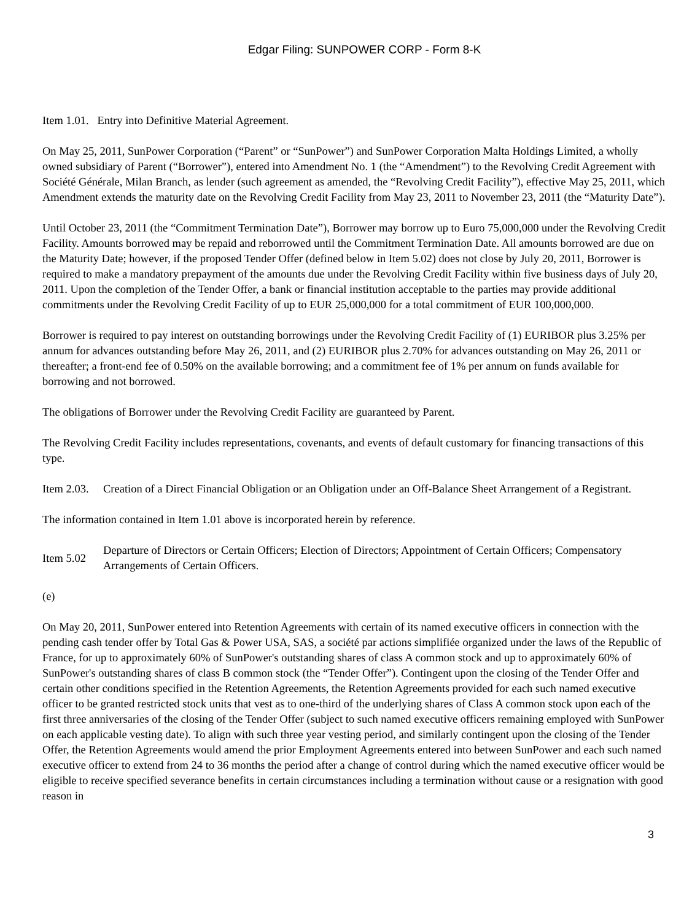Edgar Filing: SUNPOWER CORP - Form 8-K
Item 1.01. Entry into Definitive Material Agreement.
On May 25, 2011, SunPower Corporation (“Parent” or “SunPower”) and SunPower Corporation Malta Holdings Limited, a wholly owned subsidiary of Parent (“Borrower”), entered into Amendment No. 1 (the “Amendment”) to the Revolving Credit Agreement with Société Générale, Milan Branch, as lender (such agreement as amended, the “Revolving Credit Facility”), effective May 25, 2011, which Amendment extends the maturity date on the Revolving Credit Facility from May 23, 2011 to November 23, 2011 (the “Maturity Date”).
Until October 23, 2011 (the “Commitment Termination Date”), Borrower may borrow up to Euro 75,000,000 under the Revolving Credit Facility. Amounts borrowed may be repaid and reborrowed until the Commitment Termination Date. All amounts borrowed are due on the Maturity Date; however, if the proposed Tender Offer (defined below in Item 5.02) does not close by July 20, 2011, Borrower is required to make a mandatory prepayment of the amounts due under the Revolving Credit Facility within five business days of July 20, 2011. Upon the completion of the Tender Offer, a bank or financial institution acceptable to the parties may provide additional commitments under the Revolving Credit Facility of up to EUR 25,000,000 for a total commitment of EUR 100,000,000.
Borrower is required to pay interest on outstanding borrowings under the Revolving Credit Facility of (1) EURIBOR plus 3.25% per annum for advances outstanding before May 26, 2011, and (2) EURIBOR plus 2.70% for advances outstanding on May 26, 2011 or thereafter; a front-end fee of 0.50% on the available borrowing; and a commitment fee of 1% per annum on funds available for borrowing and not borrowed.
The obligations of Borrower under the Revolving Credit Facility are guaranteed by Parent.
The Revolving Credit Facility includes representations, covenants, and events of default customary for financing transactions of this type.
Item 2.03. Creation of a Direct Financial Obligation or an Obligation under an Off-Balance Sheet Arrangement of a Registrant.
The information contained in Item 1.01 above is incorporated herein by reference.
Item 5.02 Departure of Directors or Certain Officers; Election of Directors; Appointment of Certain Officers; Compensatory Arrangements of Certain Officers.
(e)
On May 20, 2011, SunPower entered into Retention Agreements with certain of its named executive officers in connection with the pending cash tender offer by Total Gas & Power USA, SAS, a société par actions simplifiée organized under the laws of the Republic of France, for up to approximately 60% of SunPower's outstanding shares of class A common stock and up to approximately 60% of SunPower's outstanding shares of class B common stock (the “Tender Offer”). Contingent upon the closing of the Tender Offer and certain other conditions specified in the Retention Agreements, the Retention Agreements provided for each such named executive officer to be granted restricted stock units that vest as to one-third of the underlying shares of Class A common stock upon each of the first three anniversaries of the closing of the Tender Offer (subject to such named executive officers remaining employed with SunPower on each applicable vesting date). To align with such three year vesting period, and similarly contingent upon the closing of the Tender Offer, the Retention Agreements would amend the prior Employment Agreements entered into between SunPower and each such named executive officer to extend from 24 to 36 months the period after a change of control during which the named executive officer would be eligible to receive specified severance benefits in certain circumstances including a termination without cause or a resignation with good reason in
3